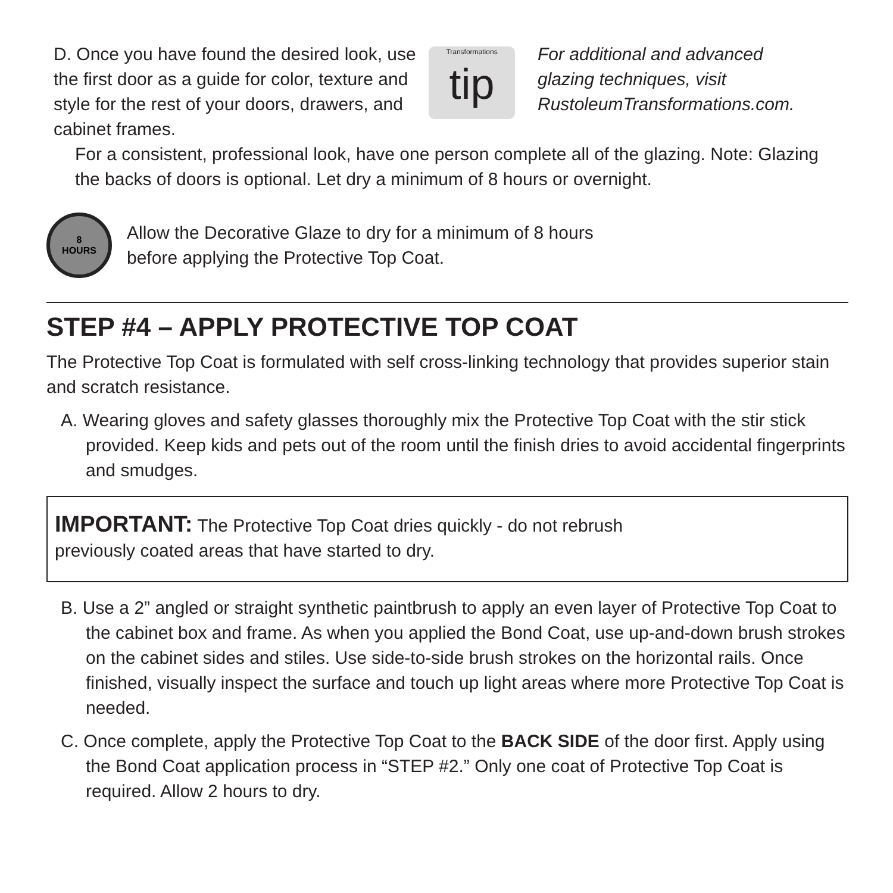D. Once you have found the desired look, use the first door as a guide for color, texture and style for the rest of your doors, drawers, and cabinet frames.
Transformations
tip
For additional and advanced glazing techniques, visit RustoleumTransformations.com.
For a consistent, professional look, have one person complete all of the glazing. Note: Glazing the backs of doors is optional. Let dry a minimum of 8 hours or overnight.
8
HOURS
Allow the Decorative Glaze to dry for a minimum of 8 hours
before applying the Protective Top Coat.
STEP #4 – APPLY PROTECTIVE TOP COAT
The Protective Top Coat is formulated with self cross-linking technology that provides superior stain and scratch resistance.
A. Wearing gloves and safety glasses thoroughly mix the Protective Top Coat with the stir stick provided. Keep kids and pets out of the room until the finish dries to avoid accidental fingerprints and smudges.
IMPORTANT: The Protective Top Coat dries quickly - do not rebrush
previously coated areas that have started to dry.
B. Use a 2” angled or straight synthetic paintbrush to apply an even layer of Protective Top Coat to the cabinet box and frame. As when you applied the Bond Coat, use up-and-down brush strokes on the cabinet sides and stiles. Use side-to-side brush strokes on the horizontal rails. Once finished, visually inspect the surface and touch up light areas where more Protective Top Coat is needed.
C. Once complete, apply the Protective Top Coat to the BACK SIDE of the door first. Apply using the Bond Coat application process in “STEP #2.” Only one coat of Protective Top Coat is required. Allow 2 hours to dry.